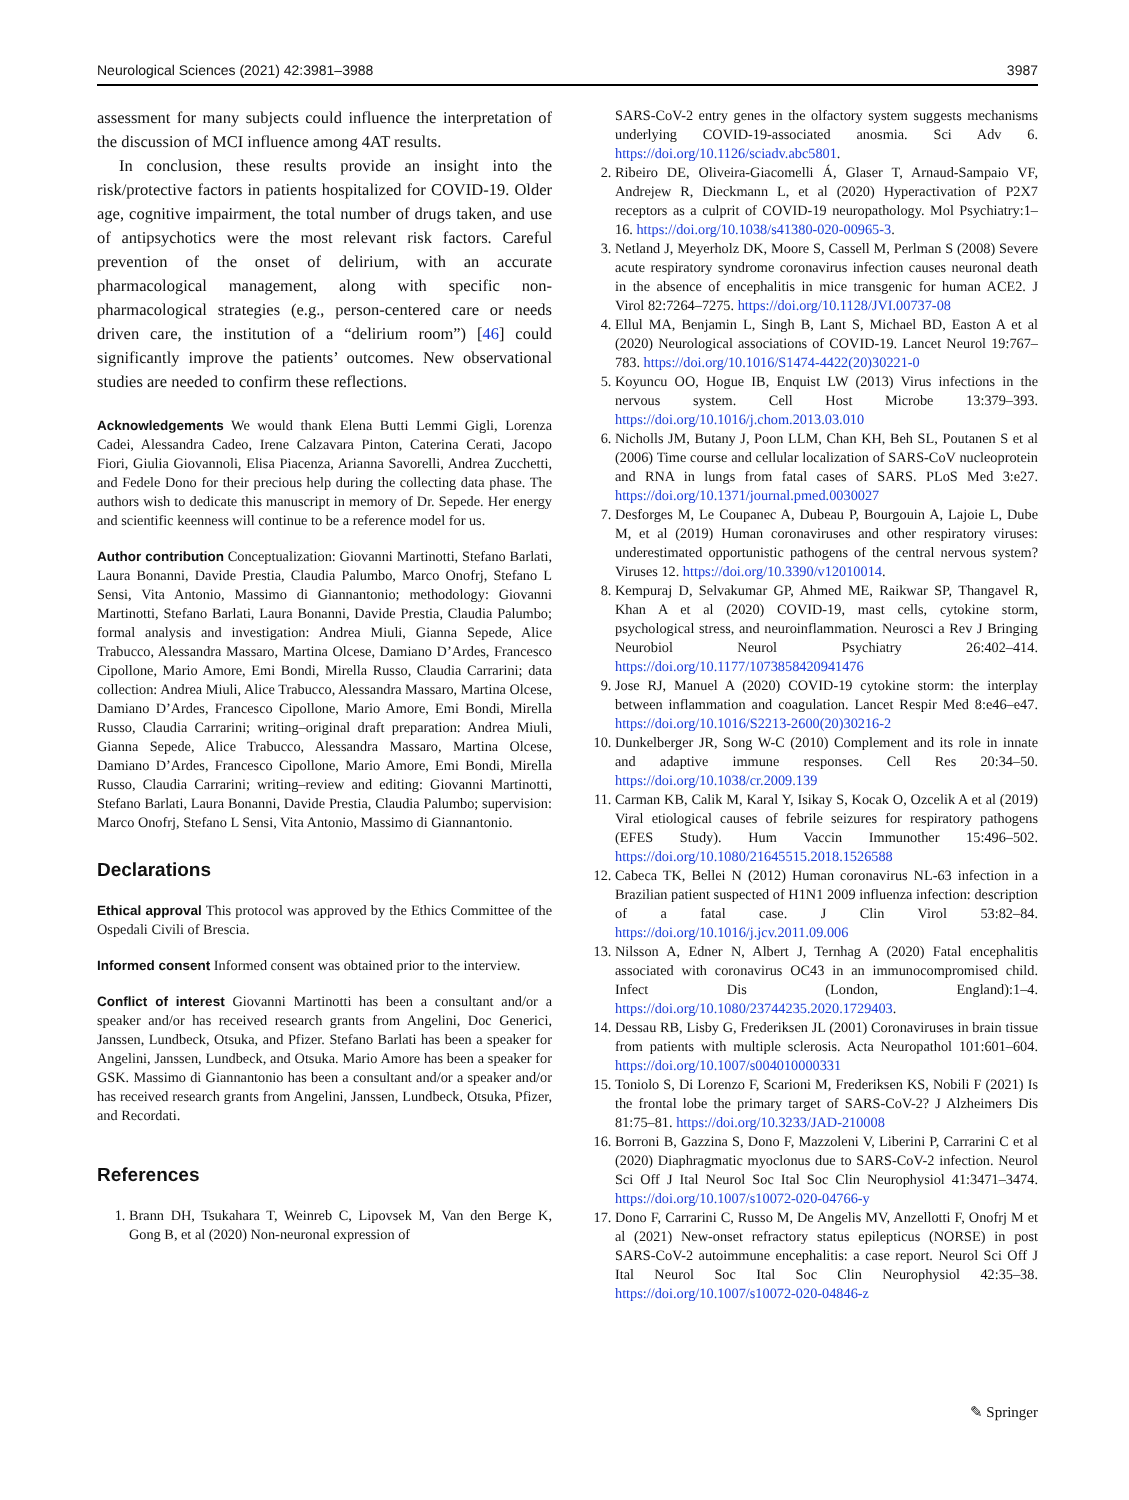Neurological Sciences (2021) 42:3981–3988 3987
assessment for many subjects could influence the interpretation of the discussion of MCI influence among 4AT results.
In conclusion, these results provide an insight into the risk/protective factors in patients hospitalized for COVID-19. Older age, cognitive impairment, the total number of drugs taken, and use of antipsychotics were the most relevant risk factors. Careful prevention of the onset of delirium, with an accurate pharmacological management, along with specific non-pharmacological strategies (e.g., person-centered care or needs driven care, the institution of a “delirium room”) [46] could significantly improve the patients’ outcomes. New observational studies are needed to confirm these reflections.
Acknowledgements We would thank Elena Butti Lemmi Gigli, Lorenza Cadei, Alessandra Cadeo, Irene Calzavara Pinton, Caterina Cerati, Jacopo Fiori, Giulia Giovannoli, Elisa Piacenza, Arianna Savorelli, Andrea Zucchetti, and Fedele Dono for their precious help during the collecting data phase. The authors wish to dedicate this manuscript in memory of Dr. Sepede. Her energy and scientific keenness will continue to be a reference model for us.
Author contribution Conceptualization: Giovanni Martinotti, Stefano Barlati, Laura Bonanni, Davide Prestia, Claudia Palumbo, Marco Onofrj, Stefano L Sensi, Vita Antonio, Massimo di Giannantonio; methodology: Giovanni Martinotti, Stefano Barlati, Laura Bonanni, Davide Prestia, Claudia Palumbo; formal analysis and investigation: Andrea Miuli, Gianna Sepede, Alice Trabucco, Alessandra Massaro, Martina Olcese, Damiano D’Ardes, Francesco Cipollone, Mario Amore, Emi Bondi, Mirella Russo, Claudia Carrarini; data collection: Andrea Miuli, Alice Trabucco, Alessandra Massaro, Martina Olcese, Damiano D’Ardes, Francesco Cipollone, Mario Amore, Emi Bondi, Mirella Russo, Claudia Carrarini; writing–original draft preparation: Andrea Miuli, Gianna Sepede, Alice Trabucco, Alessandra Massaro, Martina Olcese, Damiano D’Ardes, Francesco Cipollone, Mario Amore, Emi Bondi, Mirella Russo, Claudia Carrarini; writing–review and editing: Giovanni Martinotti, Stefano Barlati, Laura Bonanni, Davide Prestia, Claudia Palumbo; supervision: Marco Onofrj, Stefano L Sensi, Vita Antonio, Massimo di Giannantonio.
Declarations
Ethical approval This protocol was approved by the Ethics Committee of the Ospedali Civili of Brescia.
Informed consent Informed consent was obtained prior to the interview.
Conflict of interest Giovanni Martinotti has been a consultant and/or a speaker and/or has received research grants from Angelini, Doc Generici, Janssen, Lundbeck, Otsuka, and Pfizer. Stefano Barlati has been a speaker for Angelini, Janssen, Lundbeck, and Otsuka. Mario Amore has been a speaker for GSK. Massimo di Giannantonio has been a consultant and/or a speaker and/or has received research grants from Angelini, Janssen, Lundbeck, Otsuka, Pfizer, and Recordati.
References
1. Brann DH, Tsukahara T, Weinreb C, Lipovsek M, Van den Berge K, Gong B, et al (2020) Non-neuronal expression of
SARS-CoV-2 entry genes in the olfactory system suggests mechanisms underlying COVID-19-associated anosmia. Sci Adv 6. https://doi.org/10.1126/sciadv.abc5801.
2. Ribeiro DE, Oliveira-Giacomelli Á, Glaser T, Arnaud-Sampaio VF, Andrejew R, Dieckmann L, et al (2020) Hyperactivation of P2X7 receptors as a culprit of COVID-19 neuropathology. Mol Psychiatry:1–16. https://doi.org/10.1038/s41380-020-00965-3.
3. Netland J, Meyerholz DK, Moore S, Cassell M, Perlman S (2008) Severe acute respiratory syndrome coronavirus infection causes neuronal death in the absence of encephalitis in mice transgenic for human ACE2. J Virol 82:7264–7275. https://doi.org/10.1128/JVI.00737-08
4. Ellul MA, Benjamin L, Singh B, Lant S, Michael BD, Easton A et al (2020) Neurological associations of COVID-19. Lancet Neurol 19:767–783. https://doi.org/10.1016/S1474-4422(20)30221-0
5. Koyuncu OO, Hogue IB, Enquist LW (2013) Virus infections in the nervous system. Cell Host Microbe 13:379–393. https://doi.org/10.1016/j.chom.2013.03.010
6. Nicholls JM, Butany J, Poon LLM, Chan KH, Beh SL, Poutanen S et al (2006) Time course and cellular localization of SARS-CoV nucleoprotein and RNA in lungs from fatal cases of SARS. PLoS Med 3:e27. https://doi.org/10.1371/journal.pmed.0030027
7. Desforges M, Le Coupanec A, Dubeau P, Bourgouin A, Lajoie L, Dube M, et al (2019) Human coronaviruses and other respiratory viruses: underestimated opportunistic pathogens of the central nervous system? Viruses 12. https://doi.org/10.3390/v12010014.
8. Kempuraj D, Selvakumar GP, Ahmed ME, Raikwar SP, Thangavel R, Khan A et al (2020) COVID-19, mast cells, cytokine storm, psychological stress, and neuroinflammation. Neurosci a Rev J Bringing Neurobiol Neurol Psychiatry 26:402–414. https://doi.org/10.1177/1073858420941476
9. Jose RJ, Manuel A (2020) COVID-19 cytokine storm: the interplay between inflammation and coagulation. Lancet Respir Med 8:e46–e47. https://doi.org/10.1016/S2213-2600(20)30216-2
10. Dunkelberger JR, Song W-C (2010) Complement and its role in innate and adaptive immune responses. Cell Res 20:34–50. https://doi.org/10.1038/cr.2009.139
11. Carman KB, Calik M, Karal Y, Isikay S, Kocak O, Ozcelik A et al (2019) Viral etiological causes of febrile seizures for respiratory pathogens (EFES Study). Hum Vaccin Immunother 15:496–502. https://doi.org/10.1080/21645515.2018.1526588
12. Cabeca TK, Bellei N (2012) Human coronavirus NL-63 infection in a Brazilian patient suspected of H1N1 2009 influenza infection: description of a fatal case. J Clin Virol 53:82–84. https://doi.org/10.1016/j.jcv.2011.09.006
13. Nilsson A, Edner N, Albert J, Ternhag A (2020) Fatal encephalitis associated with coronavirus OC43 in an immunocompromised child. Infect Dis (London, England):1–4. https://doi.org/10.1080/23744235.2020.1729403.
14. Dessau RB, Lisby G, Frederiksen JL (2001) Coronaviruses in brain tissue from patients with multiple sclerosis. Acta Neuropathol 101:601–604. https://doi.org/10.1007/s004010000331
15. Toniolo S, Di Lorenzo F, Scarioni M, Frederiksen KS, Nobili F (2021) Is the frontal lobe the primary target of SARS-CoV-2? J Alzheimers Dis 81:75–81. https://doi.org/10.3233/JAD-210008
16. Borroni B, Gazzina S, Dono F, Mazzoleni V, Liberini P, Carrarini C et al (2020) Diaphragmatic myoclonus due to SARS-CoV-2 infection. Neurol Sci Off J Ital Neurol Soc Ital Soc Clin Neurophysiol 41:3471–3474. https://doi.org/10.1007/s10072-020-04766-y
17. Dono F, Carrarini C, Russo M, De Angelis MV, Anzellotti F, Onofrj M et al (2021) New-onset refractory status epilepticus (NORSE) in post SARS-CoV-2 autoimmune encephalitis: a case report. Neurol Sci Off J Ital Neurol Soc Ital Soc Clin Neurophysiol 42:35–38. https://doi.org/10.1007/s10072-020-04846-z
✎ Springer